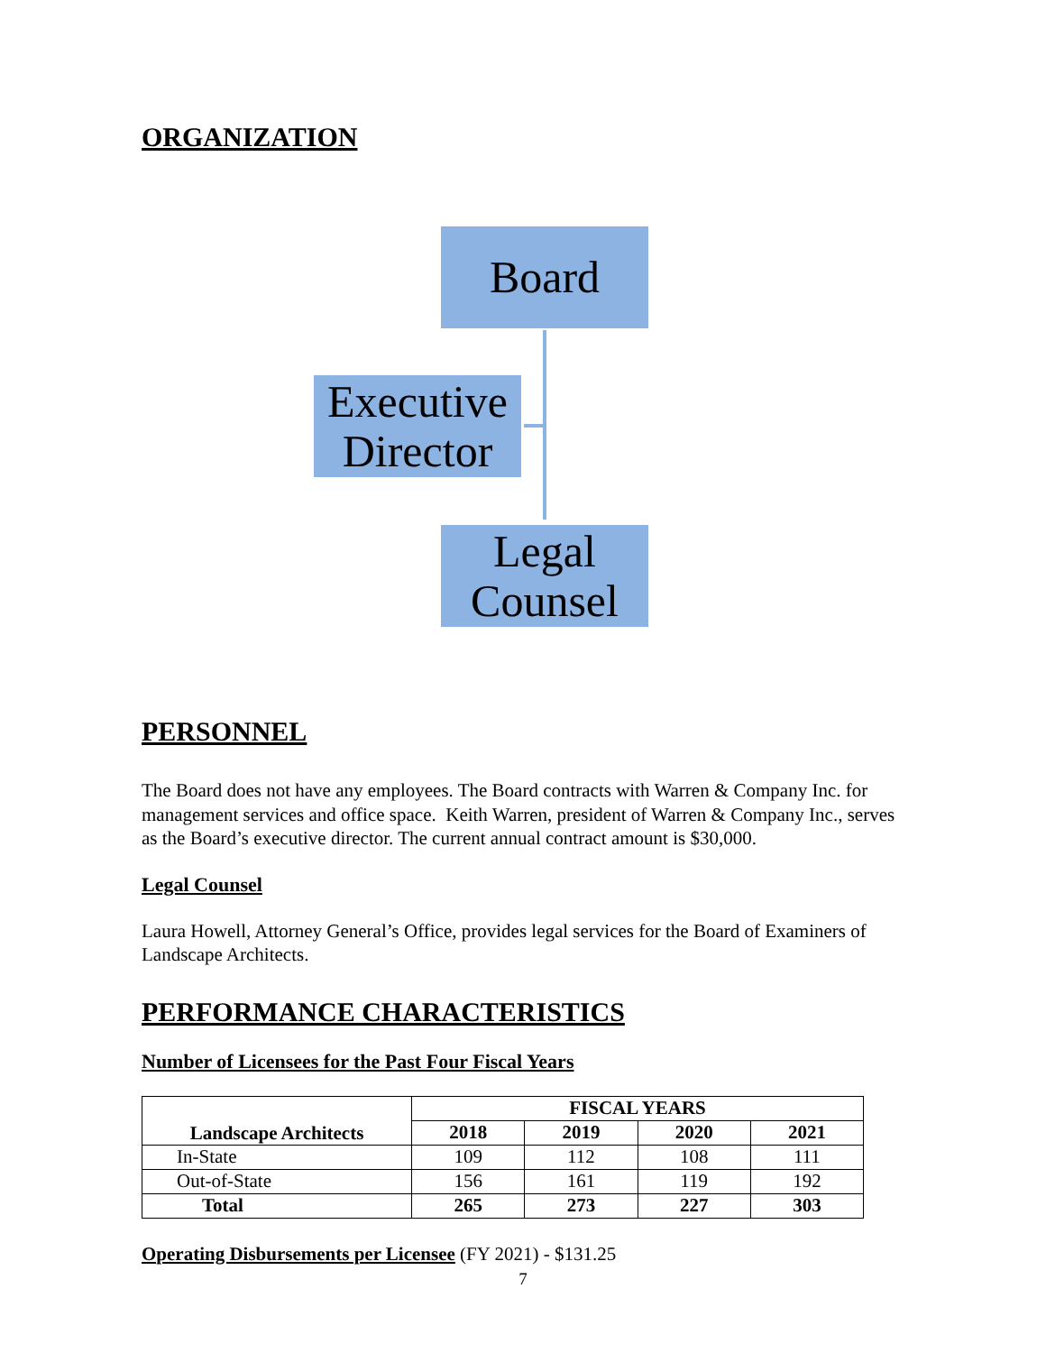ORGANIZATION
Board
Executive
Director
Legal
Counsel
PERSONNEL
The Board does not have any employees. The Board contracts with Warren & Company Inc. for management services and office space. Keith Warren, president of Warren & Company Inc., serves as the Board’s executive director. The current annual contract amount is $30,000.
Legal Counsel
Laura Howell, Attorney General’s Office, provides legal services for the Board of Examiners of Landscape Architects.
PERFORMANCE CHARACTERISTICS
Number of Licensees for the Past Four Fiscal Years
| Landscape Architects | FISCAL YEARS | | | |
| --- | --- | --- | --- | --- |
| | 2018 | 2019 | 2020 | 2021 |
| In-State | 109 | 112 | 108 | 111 |
| Out-of-State | 156 | 161 | 119 | 192 |
| Total | 265 | 273 | 227 | 303 |
Operating Disbursements per Licensee (FY 2021) - $131.25
7